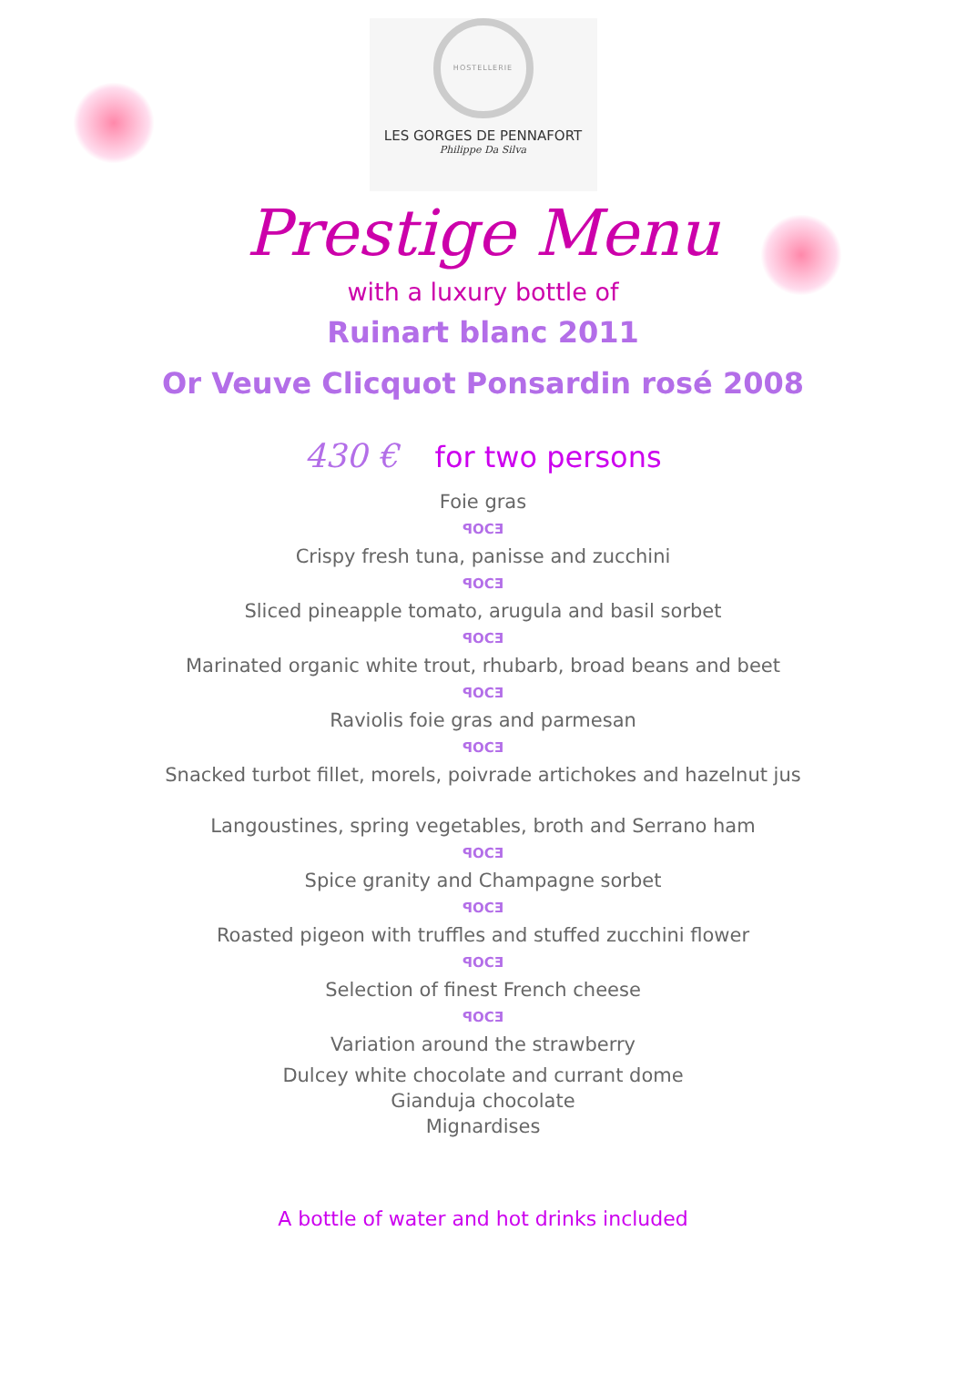HOSTELLERIE
LES GORGES DE PENNAFORT
Philippe Da Silva
Prestige Menu
with a luxury bottle of
Ruinart blanc 2011
Or Veuve Clicquot Ponsardin rosé 2008
430 € for two persons
Foie gras
ꟼOCƎ
Crispy fresh tuna, panisse and zucchini
ꟼOCƎ
Sliced pineapple tomato, arugula and basil sorbet
ꟼOCƎ
Marinated organic white trout, rhubarb, broad beans and beet
ꟼOCƎ
Raviolis foie gras and parmesan
ꟼOCƎ
Snacked turbot fillet, morels, poivrade artichokes and hazelnut jus
Langoustines, spring vegetables, broth and Serrano ham
ꟼOCƎ
Spice granity and Champagne sorbet
ꟼOCƎ
Roasted pigeon with truffles and stuffed zucchini flower
ꟼOCƎ
Selection of finest French cheese
ꟼOCƎ
Variation around the strawberry
Dulcey white chocolate and currant dome
Gianduja chocolate
Mignardises
A bottle of water and hot drinks included